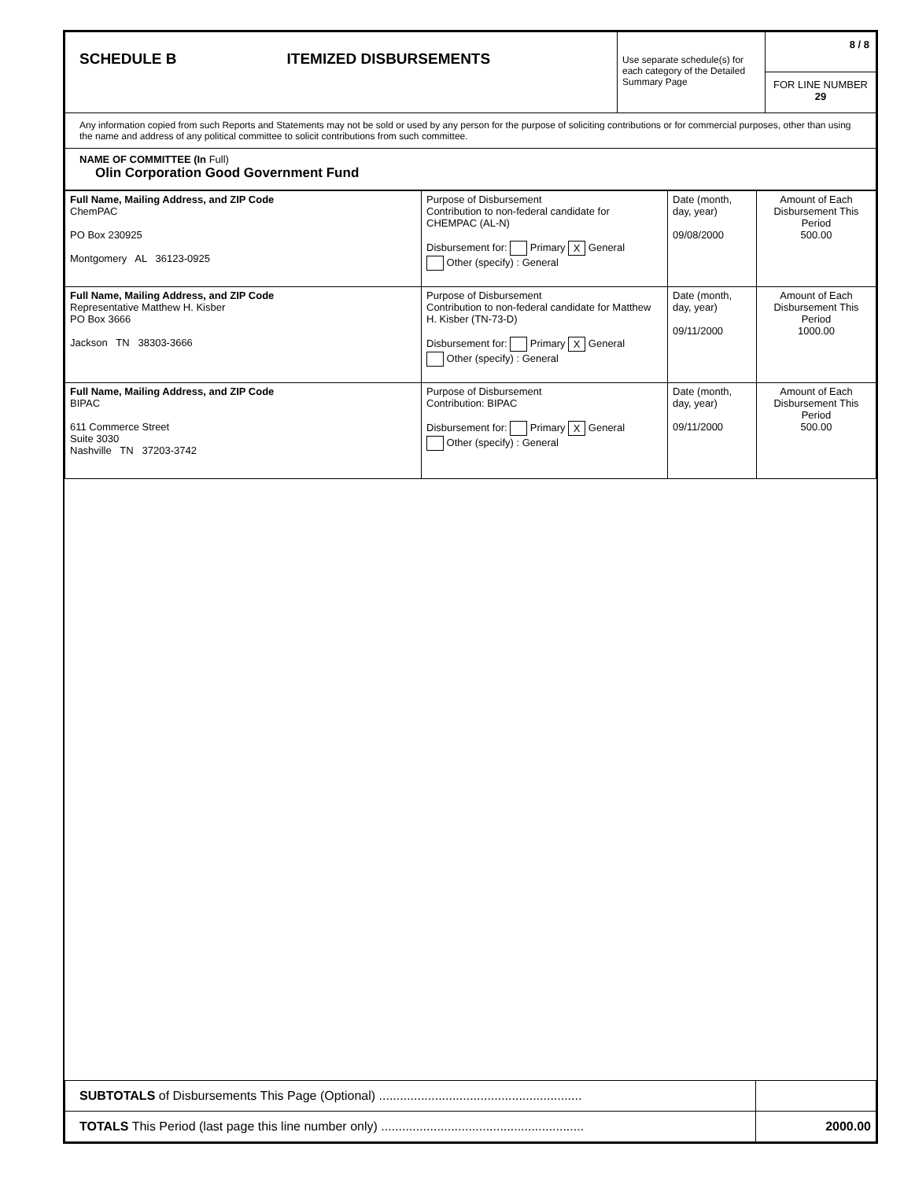| SCHEDULE B ITEMIZED DISBURSEMENTS | Use separate schedule(s) for each category of the Detailed Summary Page | 8 / 8 FOR LINE NUMBER 29 |
| Any information copied from such Reports and Statements may not be sold or used by any person for the purpose of soliciting contributions or for commercial purposes, other than using the name and address of any political committee to solicit contributions from such committee. | | |
| NAME OF COMMITTEE (In Full) Olin Corporation Good Government Fund | | |
| Full Name, Mailing Address, and ZIP Code ChemPAC PO Box 230925 Montgomery AL 36123-0925 | Purpose of Disbursement Contribution to non-federal candidate for CHEMPAC (AL-N) Disbursement for: Primary X General Other (specify) : General | Date (month, day, year) 09/08/2000 | Amount of Each Disbursement This Period 500.00 |
| Full Name, Mailing Address, and ZIP Code Representative Matthew H. Kisber PO Box 3666 Jackson TN 38303-3666 | Purpose of Disbursement Contribution to non-federal candidate for Matthew H. Kisber (TN-73-D) Disbursement for: Primary X General Other (specify) : General | Date (month, day, year) 09/11/2000 | Amount of Each Disbursement This Period 1000.00 |
| Full Name, Mailing Address, and ZIP Code BIPAC 611 Commerce Street Suite 3030 Nashville TN 37203-3742 | Purpose of Disbursement Contribution: BIPAC Disbursement for: Primary X General Other (specify) : General | Date (month, day, year) 09/11/2000 | Amount of Each Disbursement This Period 500.00 |
| SUBTOTALS of Disbursements This Page (Optional) .......................................................... | |
| TOTALS This Period (last page this line number only) .......................................................... | 2000.00 |